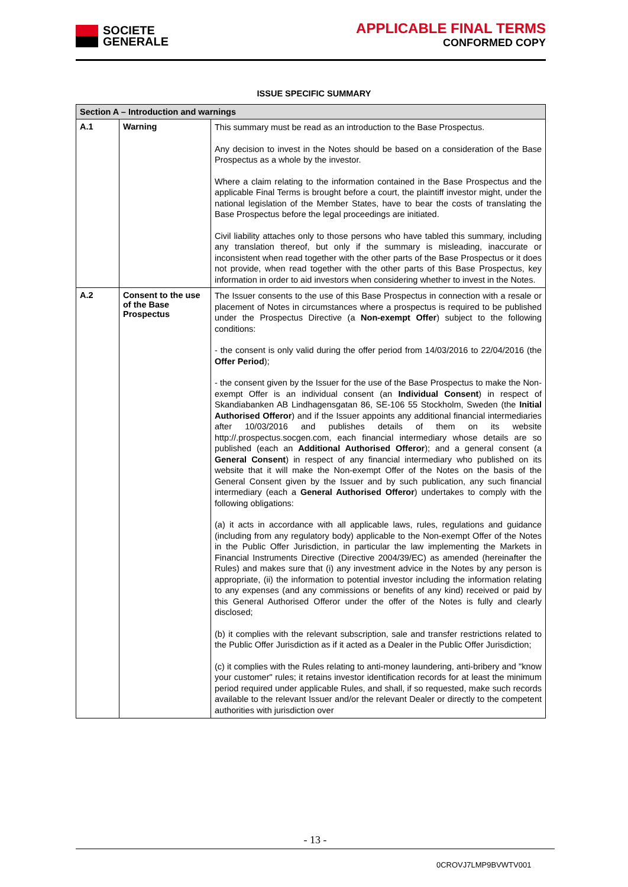SOCIETE
GENERALE
APPLICABLE FINAL TERMS
CONFORMED COPY
ISSUE SPECIFIC SUMMARY
| Section A – Introduction and warnings | | |
| --- | --- | --- |
| A.1 | Warning | This summary must be read as an introduction to the Base Prospectus. Any decision to invest in the Notes should be based on a consideration of the Base Prospectus as a whole by the investor. Where a claim relating to the information contained in the Base Prospectus and the applicable Final Terms is brought before a court, the plaintiff investor might, under the national legislation of the Member States, have to bear the costs of translating the Base Prospectus before the legal proceedings are initiated. Civil liability attaches only to those persons who have tabled this summary, including any translation thereof, but only if the summary is misleading, inaccurate or inconsistent when read together with the other parts of the Base Prospectus or it does not provide, when read together with the other parts of this Base Prospectus, key information in order to aid investors when considering whether to invest in the Notes. |
| A.2 | Consent to the use of the Base Prospectus | The Issuer consents to the use of this Base Prospectus in connection with a resale or placement of Notes in circumstances where a prospectus is required to be published under the Prospectus Directive (a Non-exempt Offer ) subject to the following conditions: - the consent is only valid during the offer period from 14/03/2016 to 22/04/2016 (the Offer Period ); - the consent given by the Issuer for the use of the Base Prospectus to make the Non-exempt Offer is an individual consent (an Individual Consent ) in respect of Skandiabanken AB Lindhagensgatan 86, SE-106 55 Stockholm, Sweden (the Initial Authorised Offeror ) and if the Issuer appoints any additional financial intermediaries after 10/03/2016 and publishes details of them on its website http://.prospectus.socgen.com, each financial intermediary whose details are so published (each an Additional Authorised Offeror ); and a general consent (a General Consent ) in respect of any financial intermediary who published on its website that it will make the Non-exempt Offer of the Notes on the basis of the General Consent given by the Issuer and by such publication, any such financial intermediary (each a General Authorised Offeror ) undertakes to comply with the following obligations: (a) it acts in accordance with all applicable laws, rules, regulations and guidance (including from any regulatory body) applicable to the Non-exempt Offer of the Notes in the Public Offer Jurisdiction, in particular the law implementing the Markets in Financial Instruments Directive (Directive 2004/39/EC) as amended (hereinafter the Rules) and makes sure that (i) any investment advice in the Notes by any person is appropriate, (ii) the information to potential investor including the information relating to any expenses (and any commissions or benefits of any kind) received or paid by this General Authorised Offeror under the offer of the Notes is fully and clearly disclosed; (b) it complies with the relevant subscription, sale and transfer restrictions related to the Public Offer Jurisdiction as if it acted as a Dealer in the Public Offer Jurisdiction; (c) it complies with the Rules relating to anti-money laundering, anti-bribery and "know your customer" rules; it retains investor identification records for at least the minimum period required under applicable Rules, and shall, if so requested, make such records available to the relevant Issuer and/or the relevant Dealer or directly to the competent authorities with jurisdiction over |
- 13 -
0CROVJ7LMP9BVWTV001